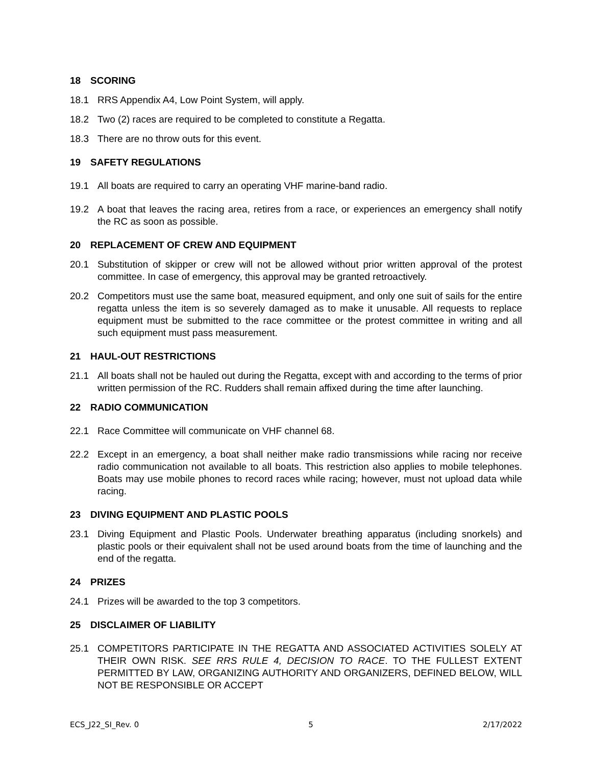18 SCORING
18.1 RRS Appendix A4, Low Point System, will apply.
18.2 Two (2) races are required to be completed to constitute a Regatta.
18.3 There are no throw outs for this event.
19 SAFETY REGULATIONS
19.1 All boats are required to carry an operating VHF marine-band radio.
19.2 A boat that leaves the racing area, retires from a race, or experiences an emergency shall notify the RC as soon as possible.
20 REPLACEMENT OF CREW AND EQUIPMENT
20.1 Substitution of skipper or crew will not be allowed without prior written approval of the protest committee. In case of emergency, this approval may be granted retroactively.
20.2 Competitors must use the same boat, measured equipment, and only one suit of sails for the entire regatta unless the item is so severely damaged as to make it unusable. All requests to replace equipment must be submitted to the race committee or the protest committee in writing and all such equipment must pass measurement.
21 HAUL-OUT RESTRICTIONS
21.1 All boats shall not be hauled out during the Regatta, except with and according to the terms of prior written permission of the RC. Rudders shall remain affixed during the time after launching.
22 RADIO COMMUNICATION
22.1 Race Committee will communicate on VHF channel 68.
22.2 Except in an emergency, a boat shall neither make radio transmissions while racing nor receive radio communication not available to all boats. This restriction also applies to mobile telephones. Boats may use mobile phones to record races while racing; however, must not upload data while racing.
23 DIVING EQUIPMENT AND PLASTIC POOLS
23.1 Diving Equipment and Plastic Pools. Underwater breathing apparatus (including snorkels) and plastic pools or their equivalent shall not be used around boats from the time of launching and the end of the regatta.
24 PRIZES
24.1 Prizes will be awarded to the top 3 competitors.
25 DISCLAIMER OF LIABILITY
25.1 COMPETITORS PARTICIPATE IN THE REGATTA AND ASSOCIATED ACTIVITIES SOLELY AT THEIR OWN RISK. SEE RRS RULE 4, DECISION TO RACE. TO THE FULLEST EXTENT PERMITTED BY LAW, ORGANIZING AUTHORITY AND ORGANIZERS, DEFINED BELOW, WILL NOT BE RESPONSIBLE OR ACCEPT
ECS_J22_SI_Rev. 0 5 2/17/2022